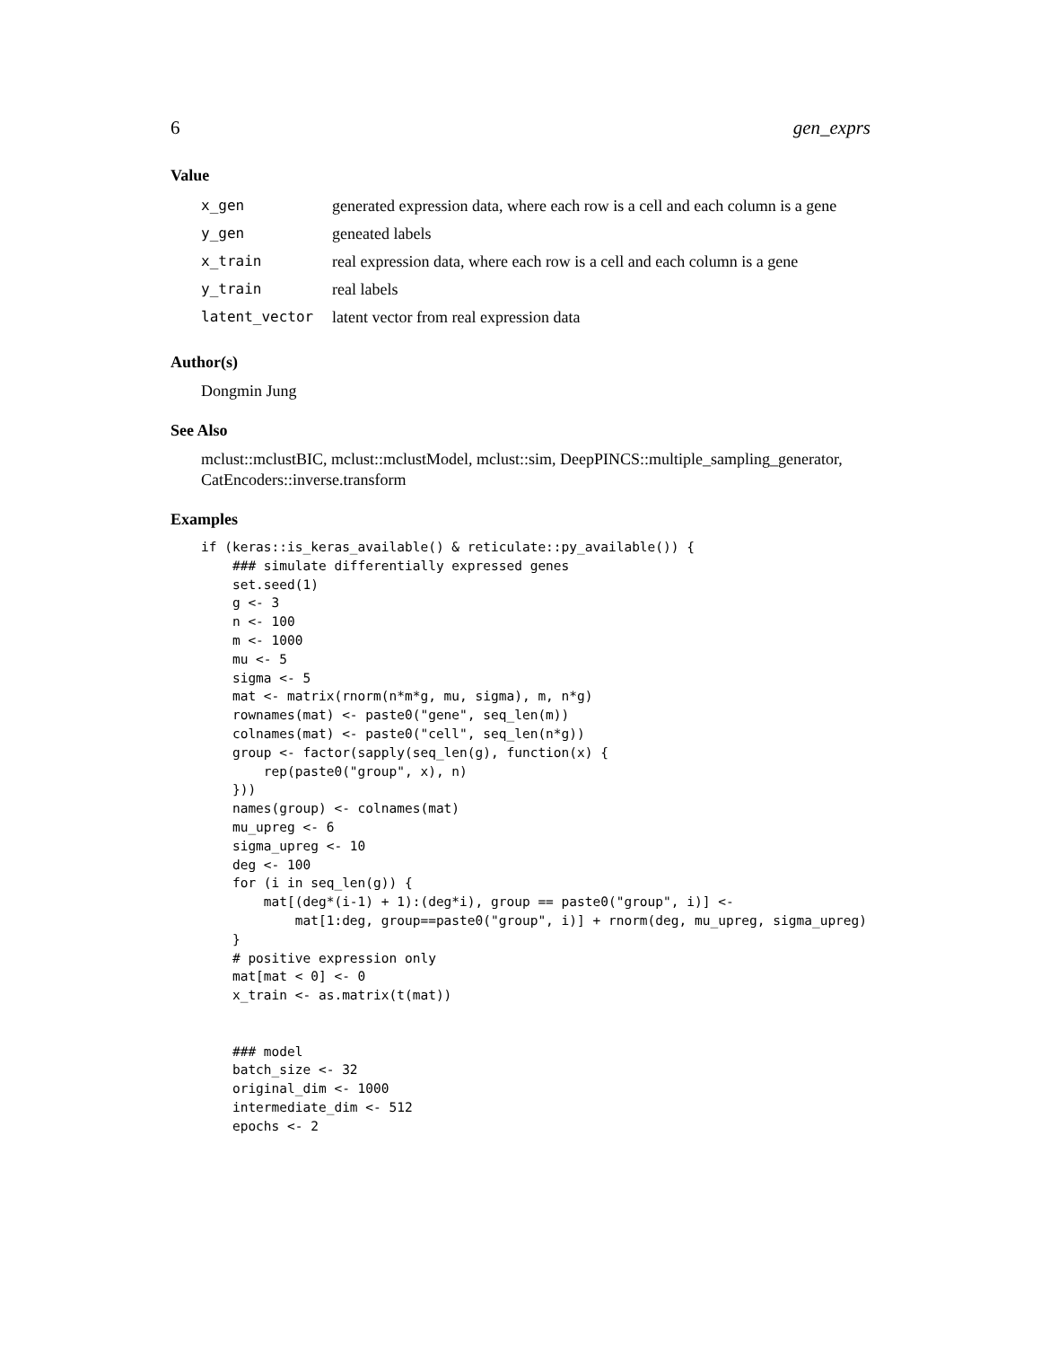6 gen_exprs
Value
| x_gen | generated expression data, where each row is a cell and each column is a gene |
| y_gen | geneated labels |
| x_train | real expression data, where each row is a cell and each column is a gene |
| y_train | real labels |
| latent_vector | latent vector from real expression data |
Author(s)
Dongmin Jung
See Also
mclust::mclustBIC, mclust::mclustModel, mclust::sim, DeepPINCS::multiple_sampling_generator, CatEncoders::inverse.transform
Examples
if (keras::is_keras_available() & reticulate::py_available()) {
    ### simulate differentially expressed genes
    set.seed(1)
    g <- 3
    n <- 100
    m <- 1000
    mu <- 5
    sigma <- 5
    mat <- matrix(rnorm(n*m*g, mu, sigma), m, n*g)
    rownames(mat) <- paste0("gene", seq_len(m))
    colnames(mat) <- paste0("cell", seq_len(n*g))
    group <- factor(sapply(seq_len(g), function(x) {
        rep(paste0("group", x), n)
    }))
    names(group) <- colnames(mat)
    mu_upreg <- 6
    sigma_upreg <- 10
    deg <- 100
    for (i in seq_len(g)) {
        mat[(deg*(i-1) + 1):(deg*i), group == paste0("group", i)] <-
            mat[1:deg, group==paste0("group", i)] + rnorm(deg, mu_upreg, sigma_upreg)
    }
    # positive expression only
    mat[mat < 0] <- 0
    x_train <- as.matrix(t(mat))


    ### model
    batch_size <- 32
    original_dim <- 1000
    intermediate_dim <- 512
    epochs <- 2